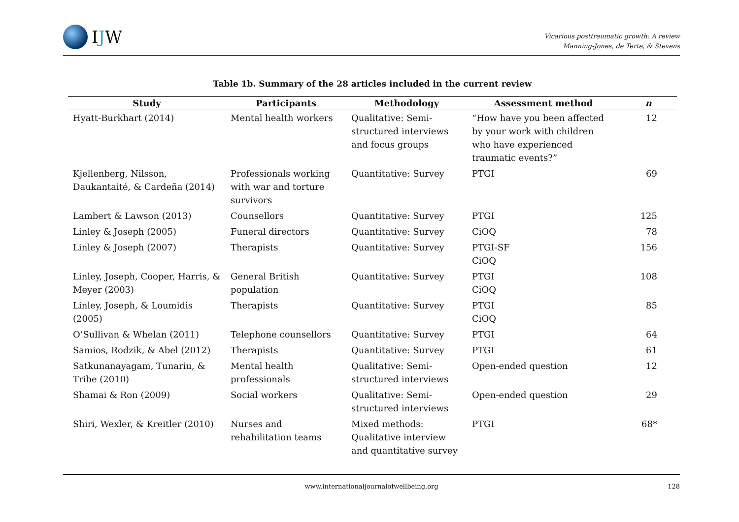IJW
Vicarious posttraumatic growth: A review
Manning-Jones, de Terte, & Stevens
Table 1b. Summary of the 28 articles included in the current review
| Study | Participants | Methodology | Assessment method | n |
| --- | --- | --- | --- | --- |
| Hyatt-Burkhart (2014) | Mental health workers | Qualitative: Semi-structured interviews and focus groups | “How have you been affected by your work with children who have experienced traumatic events?” | 12 |
| Kjellenberg, Nilsson, Daukantaité, & Cardeña (2014) | Professionals working with war and torture survivors | Quantitative: Survey | PTGI | 69 |
| Lambert & Lawson (2013) | Counsellors | Quantitative: Survey | PTGI | 125 |
| Linley & Joseph (2005) | Funeral directors | Quantitative: Survey | CiOQ | 78 |
| Linley & Joseph (2007) | Therapists | Quantitative: Survey | PTGI-SF CiOQ | 156 |
| Linley, Joseph, Cooper, Harris, & Meyer (2003) | General British population | Quantitative: Survey | PTGI CiOQ | 108 |
| Linley, Joseph, & Loumidis (2005) | Therapists | Quantitative: Survey | PTGI CiOQ | 85 |
| O’Sullivan & Whelan (2011) | Telephone counsellors | Quantitative: Survey | PTGI | 64 |
| Samios, Rodzik, & Abel (2012) | Therapists | Quantitative: Survey | PTGI | 61 |
| Satkunanayagam, Tunariu, & Tribe (2010) | Mental health professionals | Qualitative: Semi-structured interviews | Open-ended question | 12 |
| Shamai & Ron (2009) | Social workers | Qualitative: Semi-structured interviews | Open-ended question | 29 |
| Shiri, Wexler, & Kreitler (2010) | Nurses and rehabilitation teams | Mixed methods: Qualitative interview and quantitative survey | PTGI | 68* |
www.internationaljournalofwellbeing.org
128